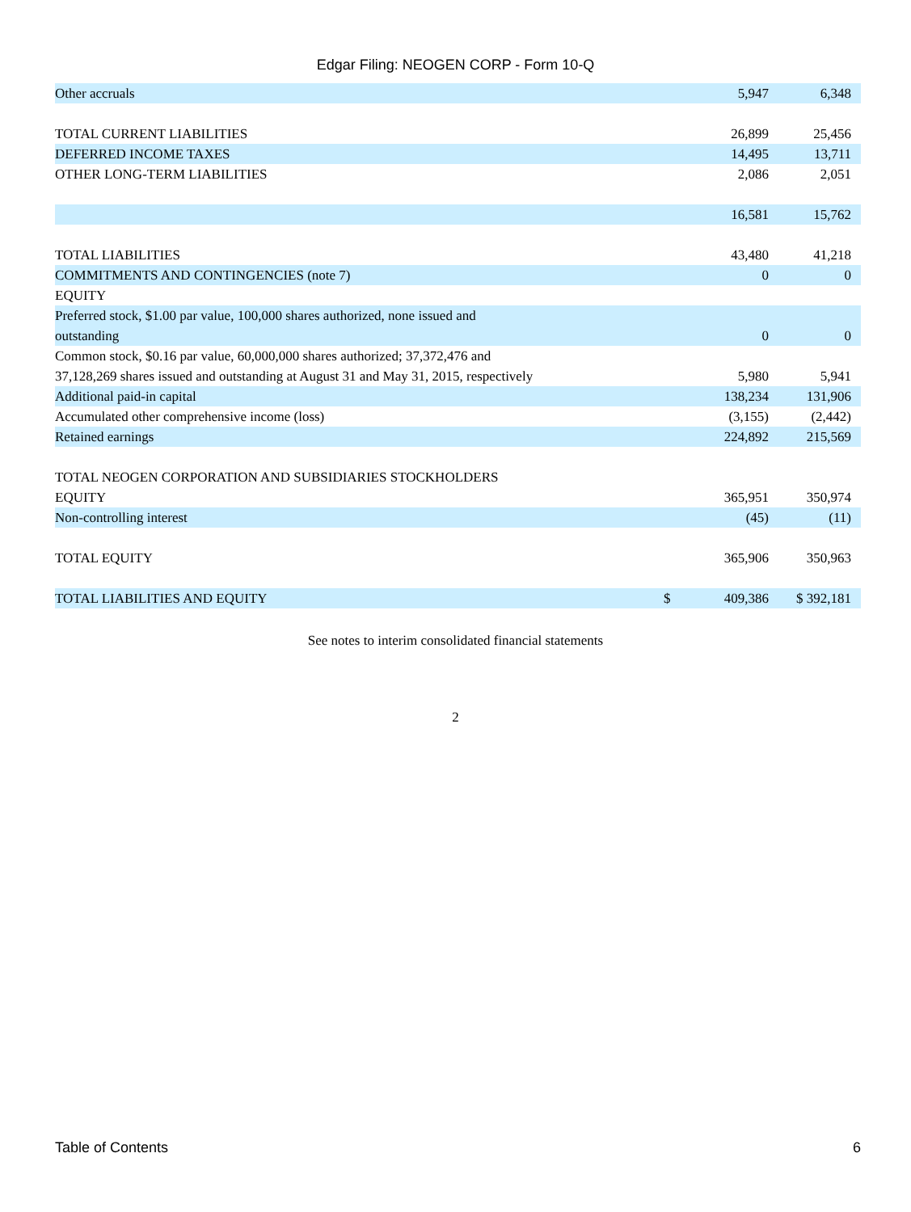Edgar Filing: NEOGEN CORP - Form 10-Q
| Other accruals | | 5,947 | 6,348 |
| TOTAL CURRENT LIABILITIES | | 26,899 | 25,456 |
| DEFERRED INCOME TAXES | | 14,495 | 13,711 |
| OTHER LONG-TERM LIABILITIES | | 2,086 | 2,051 |
| | | 16,581 | 15,762 |
| TOTAL LIABILITIES | | 43,480 | 41,218 |
| COMMITMENTS AND CONTINGENCIES (note 7) | | 0 | 0 |
| EQUITY | | | |
| Preferred stock, $1.00 par value, 100,000 shares authorized, none issued and outstanding | | 0 | 0 |
| Common stock, $0.16 par value, 60,000,000 shares authorized; 37,372,476 and 37,128,269 shares issued and outstanding at August 31 and May 31, 2015, respectively | | 5,980 | 5,941 |
| Additional paid-in capital | | 138,234 | 131,906 |
| Accumulated other comprehensive income (loss) | | (3,155) | (2,442) |
| Retained earnings | | 224,892 | 215,569 |
| TOTAL NEOGEN CORPORATION AND SUBSIDIARIES STOCKHOLDERS EQUITY | | 365,951 | 350,974 |
| Non-controlling interest | | (45) | (11) |
| TOTAL EQUITY | | 365,906 | 350,963 |
| TOTAL LIABILITIES AND EQUITY | $ | 409,386 | $ 392,181 |
See notes to interim consolidated financial statements
2
Table of Contents 6